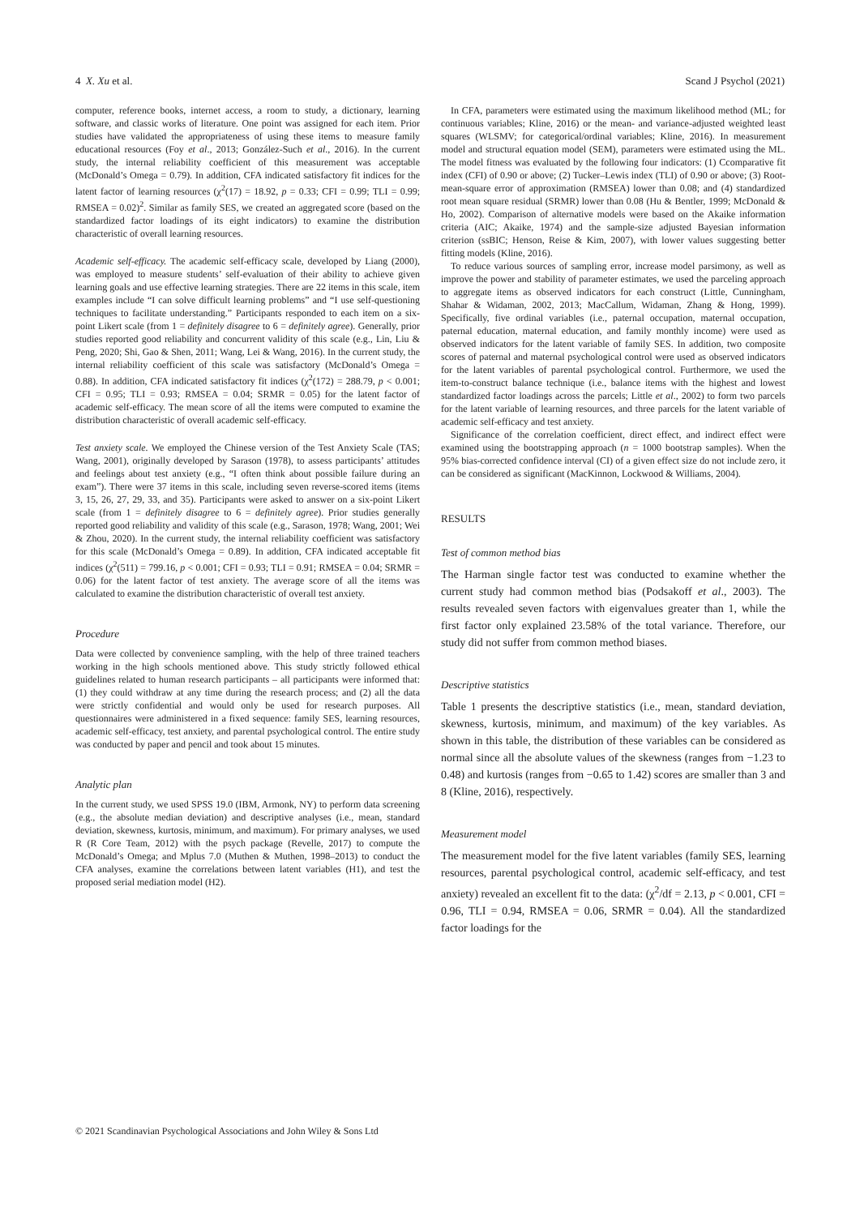4 X. Xu et al. Scand J Psychol (2021)
computer, reference books, internet access, a room to study, a dictionary, learning software, and classic works of literature. One point was assigned for each item. Prior studies have validated the appropriateness of using these items to measure family educational resources (Foy et al., 2013; González-Such et al., 2016). In the current study, the internal reliability coefficient of this measurement was acceptable (McDonald’s Omega = 0.79). In addition, CFA indicated satisfactory fit indices for the latent factor of learning resources (χ<sup>2</sup>(17) = 18.92, p = 0.33; CFI = 0.99; TLI = 0.99; RMSEA = 0.02)<sup>2</sup>. Similar as family SES, we created an aggregated score (based on the standardized factor loadings of its eight indicators) to examine the distribution characteristic of overall learning resources.
Academic self-efficacy. The academic self-efficacy scale, developed by Liang (2000), was employed to measure students’ self-evaluation of their ability to achieve given learning goals and use effective learning strategies. There are 22 items in this scale, item examples include “I can solve difficult learning problems” and “I use self-questioning techniques to facilitate understanding.” Participants responded to each item on a six-point Likert scale (from 1 = definitely disagree to 6 = definitely agree). Generally, prior studies reported good reliability and concurrent validity of this scale (e.g., Lin, Liu & Peng, 2020; Shi, Gao & Shen, 2011; Wang, Lei & Wang, 2016). In the current study, the internal reliability coefficient of this scale was satisfactory (McDonald’s Omega = 0.88). In addition, CFA indicated satisfactory fit indices (χ<sup>2</sup>(172) = 288.79, p < 0.001; CFI = 0.95; TLI = 0.93; RMSEA = 0.04; SRMR = 0.05) for the latent factor of academic self-efficacy. The mean score of all the items were computed to examine the distribution characteristic of overall academic self-efficacy.
Test anxiety scale. We employed the Chinese version of the Test Anxiety Scale (TAS; Wang, 2001), originally developed by Sarason (1978), to assess participants’ attitudes and feelings about test anxiety (e.g., “I often think about possible failure during an exam”). There were 37 items in this scale, including seven reverse-scored items (items 3, 15, 26, 27, 29, 33, and 35). Participants were asked to answer on a six-point Likert scale (from 1 = definitely disagree to 6 = definitely agree). Prior studies generally reported good reliability and validity of this scale (e.g., Sarason, 1978; Wang, 2001; Wei & Zhou, 2020). In the current study, the internal reliability coefficient was satisfactory for this scale (McDonald’s Omega = 0.89). In addition, CFA indicated acceptable fit indices (χ<sup>2</sup>(511) = 799.16, p < 0.001; CFI = 0.93; TLI = 0.91; RMSEA = 0.04; SRMR = 0.06) for the latent factor of test anxiety. The average score of all the items was calculated to examine the distribution characteristic of overall test anxiety.
Procedure
Data were collected by convenience sampling, with the help of three trained teachers working in the high schools mentioned above. This study strictly followed ethical guidelines related to human research participants – all participants were informed that: (1) they could withdraw at any time during the research process; and (2) all the data were strictly confidential and would only be used for research purposes. All questionnaires were administered in a fixed sequence: family SES, learning resources, academic self-efficacy, test anxiety, and parental psychological control. The entire study was conducted by paper and pencil and took about 15 minutes.
Analytic plan
In the current study, we used SPSS 19.0 (IBM, Armonk, NY) to perform data screening (e.g., the absolute median deviation) and descriptive analyses (i.e., mean, standard deviation, skewness, kurtosis, minimum, and maximum). For primary analyses, we used R (R Core Team, 2012) with the psych package (Revelle, 2017) to compute the McDonald’s Omega; and Mplus 7.0 (Muthen & Muthen, 1998–2013) to conduct the CFA analyses, examine the correlations between latent variables (H1), and test the proposed serial mediation model (H2).
In CFA, parameters were estimated using the maximum likelihood method (ML; for continuous variables; Kline, 2016) or the mean- and variance-adjusted weighted least squares (WLSMV; for categorical/ordinal variables; Kline, 2016). In measurement model and structural equation model (SEM), parameters were estimated using the ML. The model fitness was evaluated by the following four indicators: (1) Ccomparative fit index (CFI) of 0.90 or above; (2) Tucker–Lewis index (TLI) of 0.90 or above; (3) Root-mean-square error of approximation (RMSEA) lower than 0.08; and (4) standardized root mean square residual (SRMR) lower than 0.08 (Hu & Bentler, 1999; McDonald & Ho, 2002). Comparison of alternative models were based on the Akaike information criteria (AIC; Akaike, 1974) and the sample-size adjusted Bayesian information criterion (ssBIC; Henson, Reise & Kim, 2007), with lower values suggesting better fitting models (Kline, 2016).
To reduce various sources of sampling error, increase model parsimony, as well as improve the power and stability of parameter estimates, we used the parceling approach to aggregate items as observed indicators for each construct (Little, Cunningham, Shahar & Widaman, 2002, 2013; MacCallum, Widaman, Zhang & Hong, 1999). Specifically, five ordinal variables (i.e., paternal occupation, maternal occupation, paternal education, maternal education, and family monthly income) were used as observed indicators for the latent variable of family SES. In addition, two composite scores of paternal and maternal psychological control were used as observed indicators for the latent variables of parental psychological control. Furthermore, we used the item-to-construct balance technique (i.e., balance items with the highest and lowest standardized factor loadings across the parcels; Little et al., 2002) to form two parcels for the latent variable of learning resources, and three parcels for the latent variable of academic self-efficacy and test anxiety.
Significance of the correlation coefficient, direct effect, and indirect effect were examined using the bootstrapping approach (n = 1000 bootstrap samples). When the 95% bias-corrected confidence interval (CI) of a given effect size do not include zero, it can be considered as significant (MacKinnon, Lockwood & Williams, 2004).
RESULTS
Test of common method bias
The Harman single factor test was conducted to examine whether the current study had common method bias (Podsakoff et al., 2003). The results revealed seven factors with eigenvalues greater than 1, while the first factor only explained 23.58% of the total variance. Therefore, our study did not suffer from common method biases.
Descriptive statistics
Table 1 presents the descriptive statistics (i.e., mean, standard deviation, skewness, kurtosis, minimum, and maximum) of the key variables. As shown in this table, the distribution of these variables can be considered as normal since all the absolute values of the skewness (ranges from −1.23 to 0.48) and kurtosis (ranges from −0.65 to 1.42) scores are smaller than 3 and 8 (Kline, 2016), respectively.
Measurement model
The measurement model for the five latent variables (family SES, learning resources, parental psychological control, academic self-efficacy, and test anxiety) revealed an excellent fit to the data: (χ<sup>2</sup>/df = 2.13, p < 0.001, CFI = 0.96, TLI = 0.94, RMSEA = 0.06, SRMR = 0.04). All the standardized factor loadings for the
© 2021 Scandinavian Psychological Associations and John Wiley & Sons Ltd